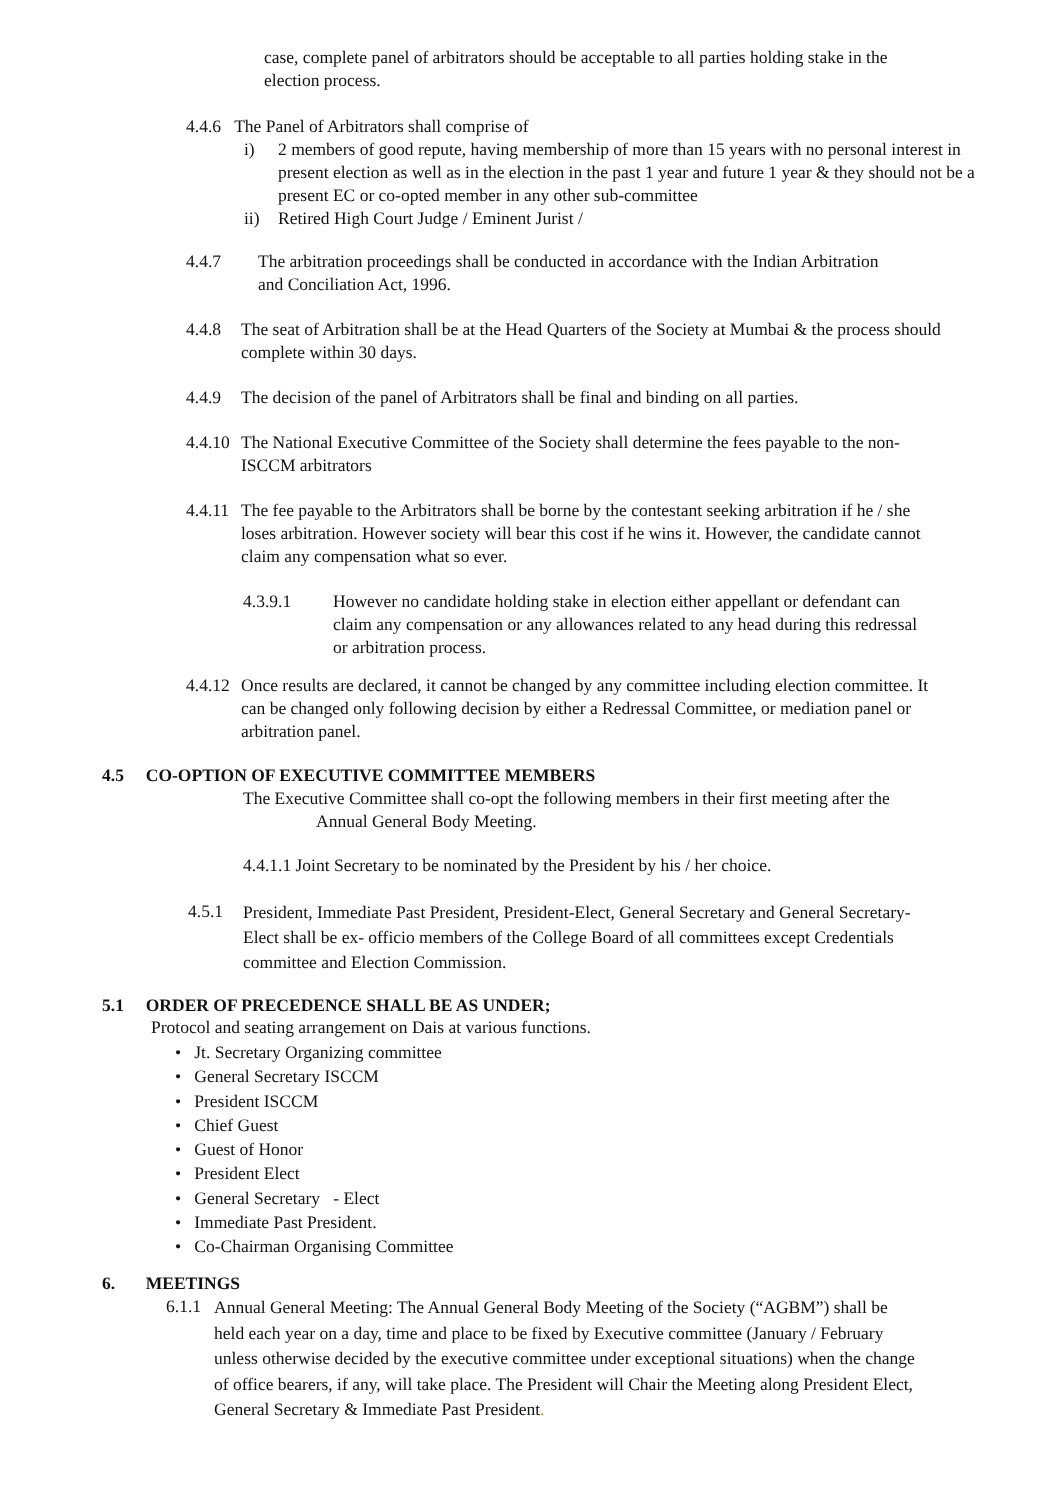case, complete panel of arbitrators should be acceptable to all parties holding stake in the election process.
4.4.6 The Panel of Arbitrators shall comprise of
i) 2 members of good repute, having membership of more than 15 years with no personal interest in present election as well as in the election in the past 1 year and future 1 year & they should not be a present EC or co-opted member in any other sub-committee
ii) Retired High Court Judge / Eminent Jurist /
4.4.7 The arbitration proceedings shall be conducted in accordance with the Indian Arbitration and Conciliation Act, 1996.
4.4.8 The seat of Arbitration shall be at the Head Quarters of the Society at Mumbai & the process should complete within 30 days.
4.4.9 The decision of the panel of Arbitrators shall be final and binding on all parties.
4.4.10 The National Executive Committee of the Society shall determine the fees payable to the non-ISCCM arbitrators
4.4.11 The fee payable to the Arbitrators shall be borne by the contestant seeking arbitration if he / she loses arbitration. However society will bear this cost if he wins it. However, the candidate cannot claim any compensation what so ever.
4.3.9.1 However no candidate holding stake in election either appellant or defendant can claim any compensation or any allowances related to any head during this redressal or arbitration process.
4.4.12 Once results are declared, it cannot be changed by any committee including election committee. It can be changed only following decision by either a Redressal Committee, or mediation panel or arbitration panel.
4.5 CO-OPTION OF EXECUTIVE COMMITTEE MEMBERS
The Executive Committee shall co-opt the following members in their first meeting after the
Annual General Body Meeting.
4.4.1.1 Joint Secretary to be nominated by the President by his / her choice.
4.5.1 President, Immediate Past President, President-Elect, General Secretary and General Secretary- Elect shall be ex- officio members of the College Board of all committees except Credentials committee and Election Commission.
5.1 ORDER OF PRECEDENCE SHALL BE AS UNDER;
Protocol and seating arrangement on Dais at various functions.
• Jt. Secretary Organizing committee
• General Secretary ISCCM
• President ISCCM
• Chief Guest
• Guest of Honor
• President Elect
• General Secretary - Elect
• Immediate Past President.
• Co-Chairman Organising Committee
6. MEETINGS
6.1.1 Annual General Meeting: The Annual General Body Meeting of the Society (“AGBM”) shall be held each year on a day, time and place to be fixed by Executive committee (January / February unless otherwise decided by the executive committee under exceptional situations) when the change of office bearers, if any, will take place. The President will Chair the Meeting along President Elect, General Secretary & Immediate Past President.